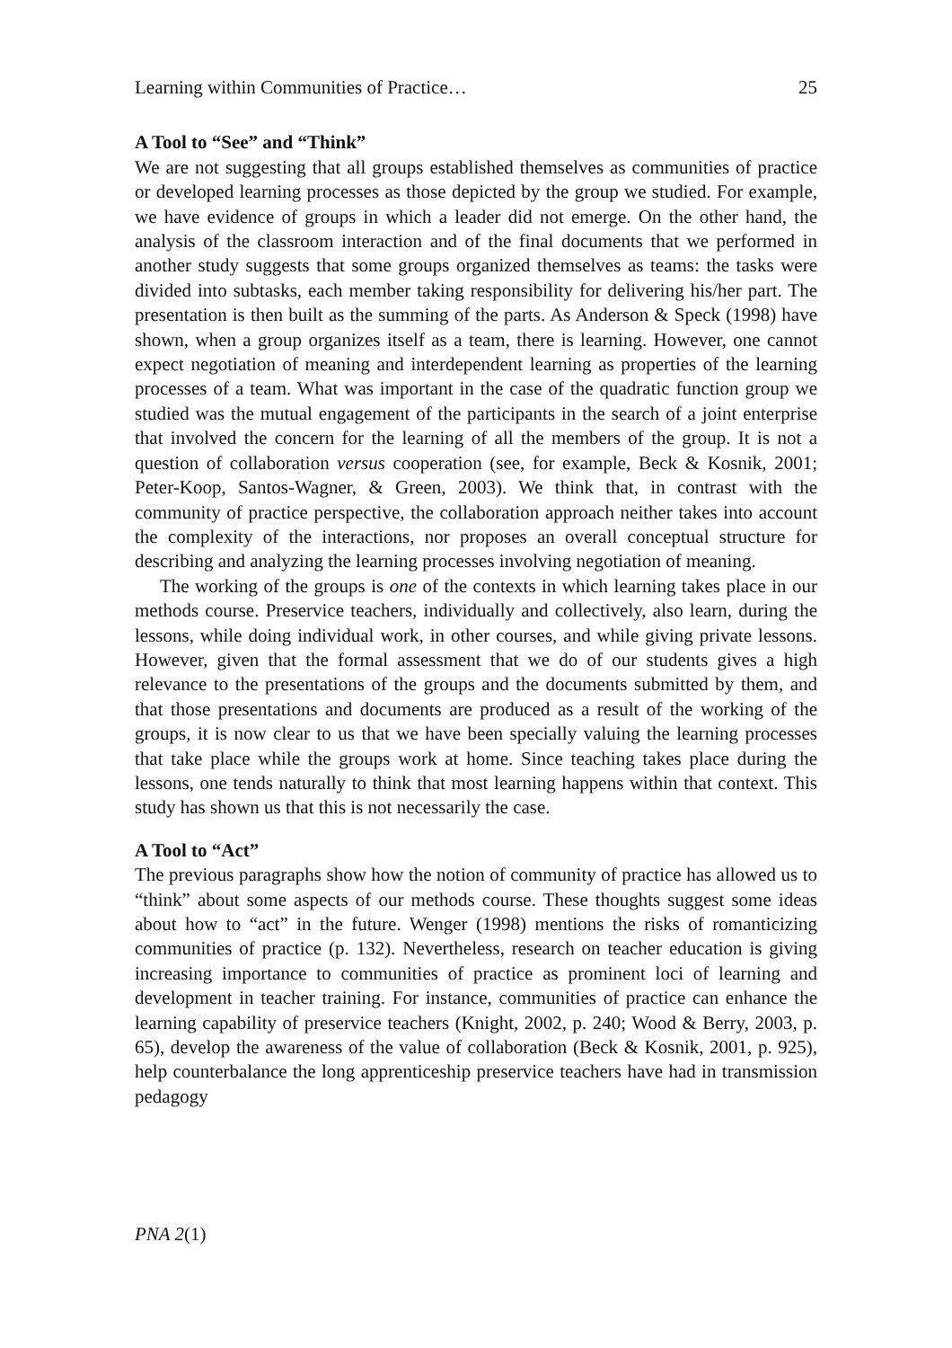Learning within Communities of Practice… 25
A Tool to “See” and “Think”
We are not suggesting that all groups established themselves as communities of practice or developed learning processes as those depicted by the group we studied. For example, we have evidence of groups in which a leader did not emerge. On the other hand, the analysis of the classroom interaction and of the final documents that we performed in another study suggests that some groups organized themselves as teams: the tasks were divided into subtasks, each member taking responsibility for delivering his/her part. The presentation is then built as the summing of the parts. As Anderson & Speck (1998) have shown, when a group organizes itself as a team, there is learning. However, one cannot expect negotiation of meaning and interdependent learning as properties of the learning processes of a team. What was important in the case of the quadratic function group we studied was the mutual engagement of the participants in the search of a joint enterprise that involved the concern for the learning of all the members of the group. It is not a question of collaboration versus cooperation (see, for example, Beck & Kosnik, 2001; Peter-Koop, Santos-Wagner, & Green, 2003). We think that, in contrast with the community of practice perspective, the collaboration approach neither takes into account the complexity of the interactions, nor proposes an overall conceptual structure for describing and analyzing the learning processes involving negotiation of meaning.
The working of the groups is one of the contexts in which learning takes place in our methods course. Preservice teachers, individually and collectively, also learn, during the lessons, while doing individual work, in other courses, and while giving private lessons. However, given that the formal assessment that we do of our students gives a high relevance to the presentations of the groups and the documents submitted by them, and that those presentations and documents are produced as a result of the working of the groups, it is now clear to us that we have been specially valuing the learning processes that take place while the groups work at home. Since teaching takes place during the lessons, one tends naturally to think that most learning happens within that context. This study has shown us that this is not necessarily the case.
A Tool to “Act”
The previous paragraphs show how the notion of community of practice has allowed us to “think” about some aspects of our methods course. These thoughts suggest some ideas about how to “act” in the future. Wenger (1998) mentions the risks of romanticizing communities of practice (p. 132). Nevertheless, research on teacher education is giving increasing importance to communities of practice as prominent loci of learning and development in teacher training. For instance, communities of practice can enhance the learning capability of preservice teachers (Knight, 2002, p. 240; Wood & Berry, 2003, p. 65), develop the awareness of the value of collaboration (Beck & Kosnik, 2001, p. 925), help counterbalance the long apprenticeship preservice teachers have had in transmission pedagogy
PNA 2(1)